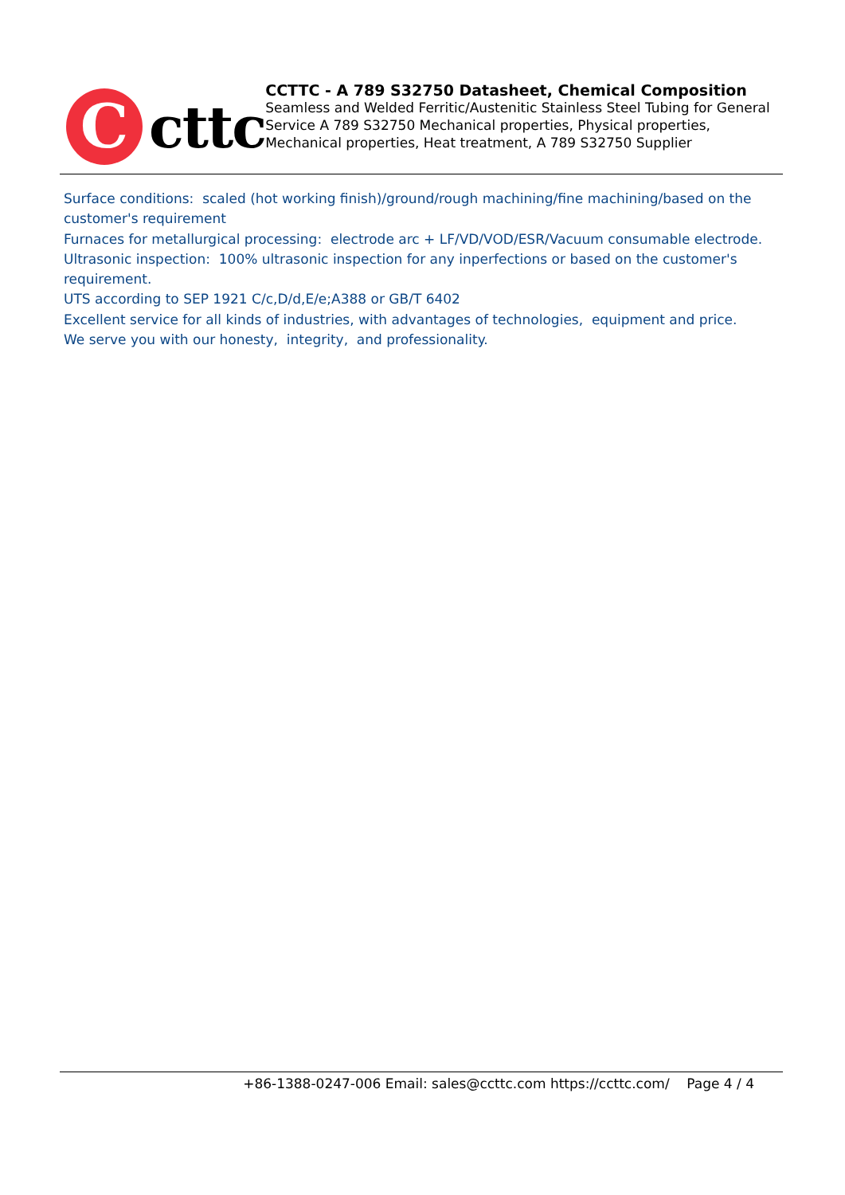C
cttc
CCTTC - A 789 S32750 Datasheet, Chemical Composition
Seamless and Welded Ferritic/Austenitic Stainless Steel Tubing for General Service A 789 S32750 Mechanical properties, Physical properties, Mechanical properties, Heat treatment, A 789 S32750 Supplier
Surface conditions: scaled (hot working finish)/ground/rough machining/fine machining/based on the customer's requirement
Furnaces for metallurgical processing: electrode arc + LF/VD/VOD/ESR/Vacuum consumable electrode.
Ultrasonic inspection: 100% ultrasonic inspection for any inperfections or based on the customer's requirement.
UTS according to SEP 1921 C/c,D/d,E/e;A388 or GB/T 6402
Excellent service for all kinds of industries, with advantages of technologies, equipment and price.
We serve you with our honesty, integrity, and professionality.
+86-1388-0247-006 Email: sales@ccttc.com https://ccttc.com/ Page 4 / 4